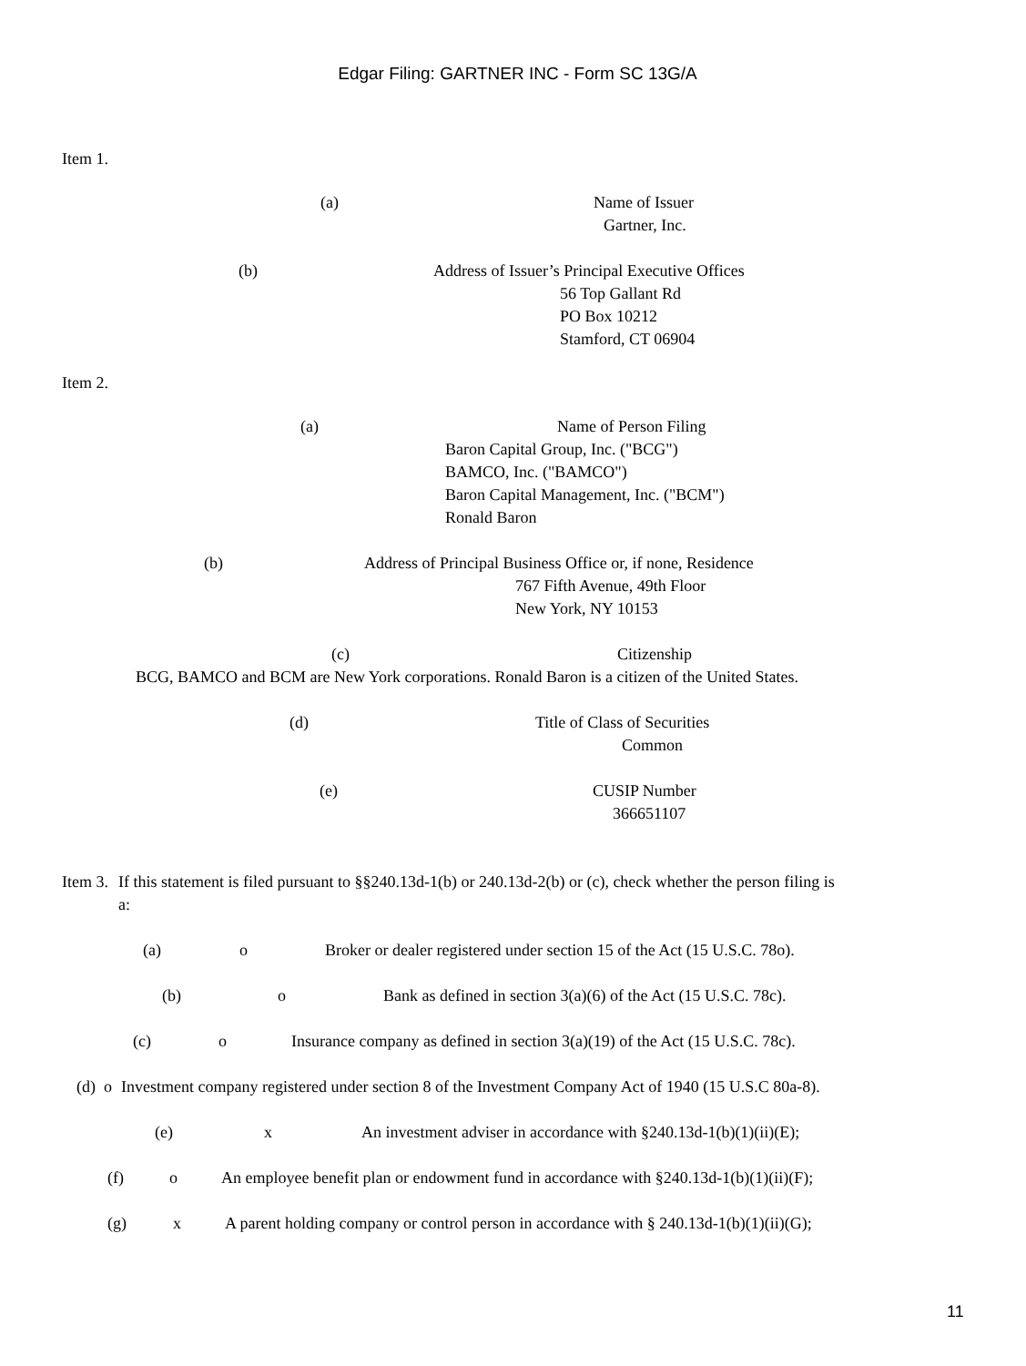Edgar Filing: GARTNER INC - Form SC 13G/A
Item 1.
(a) Name of Issuer
Gartner, Inc.
(b) Address of Issuer’s Principal Executive Offices
56 Top Gallant Rd
PO Box 10212
Stamford, CT 06904
Item 2.
(a) Name of Person Filing
Baron Capital Group, Inc. ("BCG")
BAMCO, Inc. ("BAMCO")
Baron Capital Management, Inc. ("BCM")
Ronald Baron
(b) Address of Principal Business Office or, if none, Residence
767 Fifth Avenue, 49th Floor
New York, NY 10153
(c) Citizenship
BCG, BAMCO and BCM are New York corporations. Ronald Baron is a citizen of the United States.
(d) Title of Class of Securities
Common
(e) CUSIP Number
366651107
Item 3. If this statement is filed pursuant to §§240.13d-1(b) or 240.13d-2(b) or (c), check whether the person filing is
a:
(a) o Broker or dealer registered under section 15 of the Act (15 U.S.C. 78o).
(b) o Bank as defined in section 3(a)(6) of the Act (15 U.S.C. 78c).
(c) o Insurance company as defined in section 3(a)(19) of the Act (15 U.S.C. 78c).
(d) o Investment company registered under section 8 of the Investment Company Act of 1940 (15 U.S.C 80a-8).
(e) x An investment adviser in accordance with §240.13d-1(b)(1)(ii)(E);
(f) o An employee benefit plan or endowment fund in accordance with §240.13d-1(b)(1)(ii)(F);
(g) x A parent holding company or control person in accordance with § 240.13d-1(b)(1)(ii)(G);
11